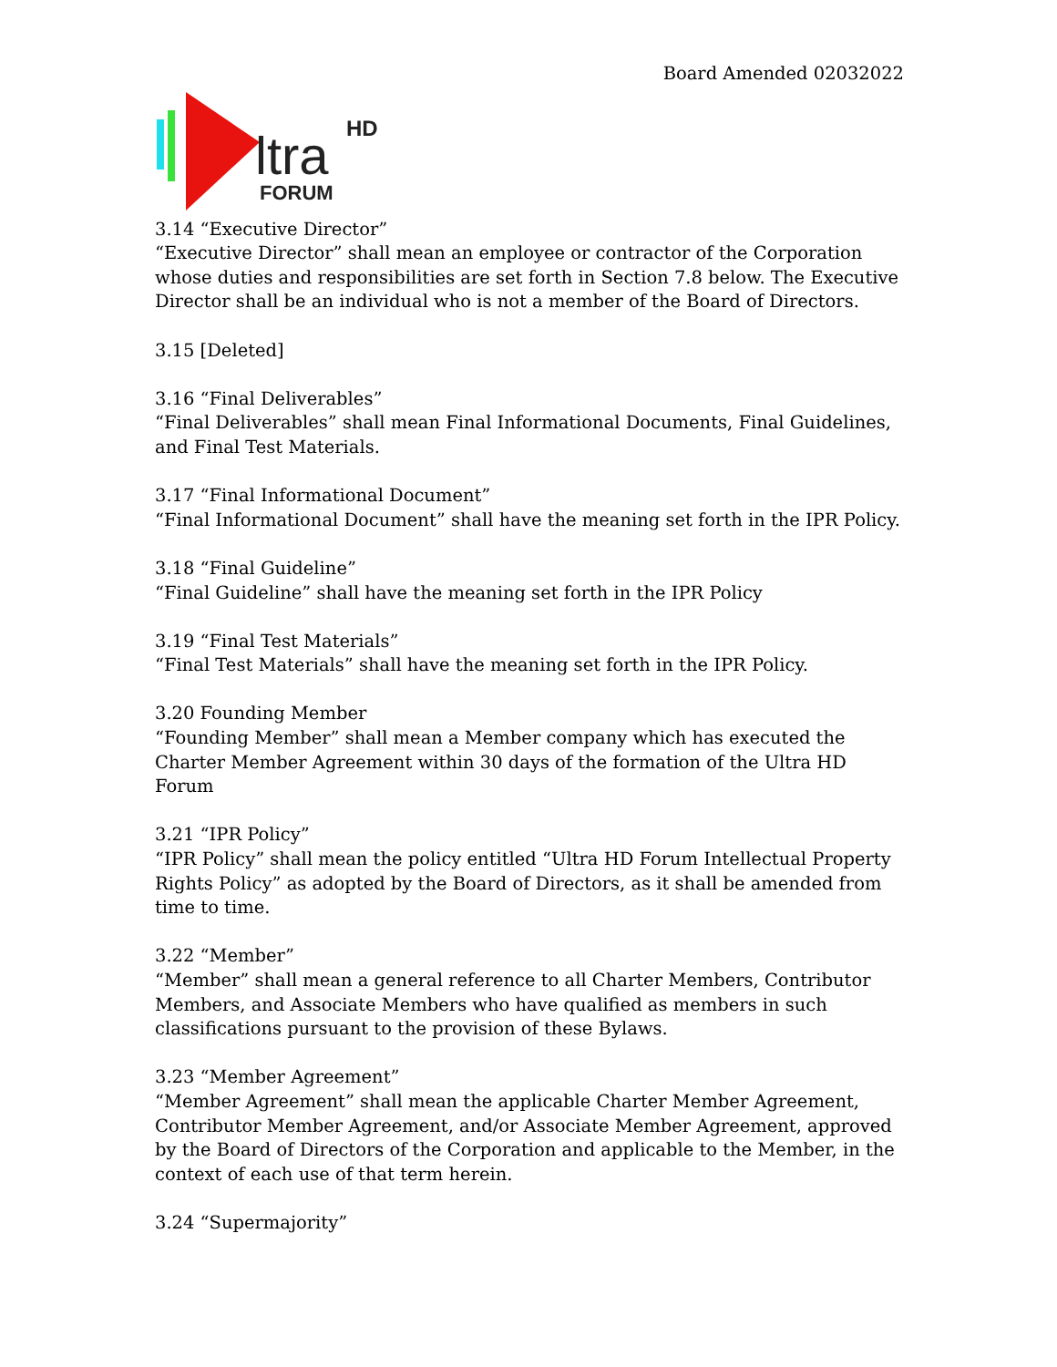Board Amended 02032022
ltra
HD
FORUM
3.14 “Executive Director”
“Executive Director” shall mean an employee or contractor of the Corporation whose duties and responsibilities are set forth in Section 7.8 below. The Executive Director shall be an individual who is not a member of the Board of Directors.
3.15 [Deleted]
3.16 “Final Deliverables”
“Final Deliverables” shall mean Final Informational Documents, Final Guidelines, and Final Test Materials.
3.17 “Final Informational Document”
“Final Informational Document” shall have the meaning set forth in the IPR Policy.
3.18 “Final Guideline”
“Final Guideline” shall have the meaning set forth in the IPR Policy
3.19 “Final Test Materials”
“Final Test Materials” shall have the meaning set forth in the IPR Policy.
3.20 Founding Member
“Founding Member” shall mean a Member company which has executed the Charter Member Agreement within 30 days of the formation of the Ultra HD Forum
3.21 “IPR Policy”
“IPR Policy” shall mean the policy entitled “Ultra HD Forum Intellectual Property Rights Policy” as adopted by the Board of Directors, as it shall be amended from time to time.
3.22 “Member”
“Member” shall mean a general reference to all Charter Members, Contributor Members, and Associate Members who have qualified as members in such classifications pursuant to the provision of these Bylaws.
3.23 “Member Agreement”
“Member Agreement” shall mean the applicable Charter Member Agreement, Contributor Member Agreement, and/or Associate Member Agreement, approved by the Board of Directors of the Corporation and applicable to the Member, in the context of each use of that term herein.
3.24 “Supermajority”